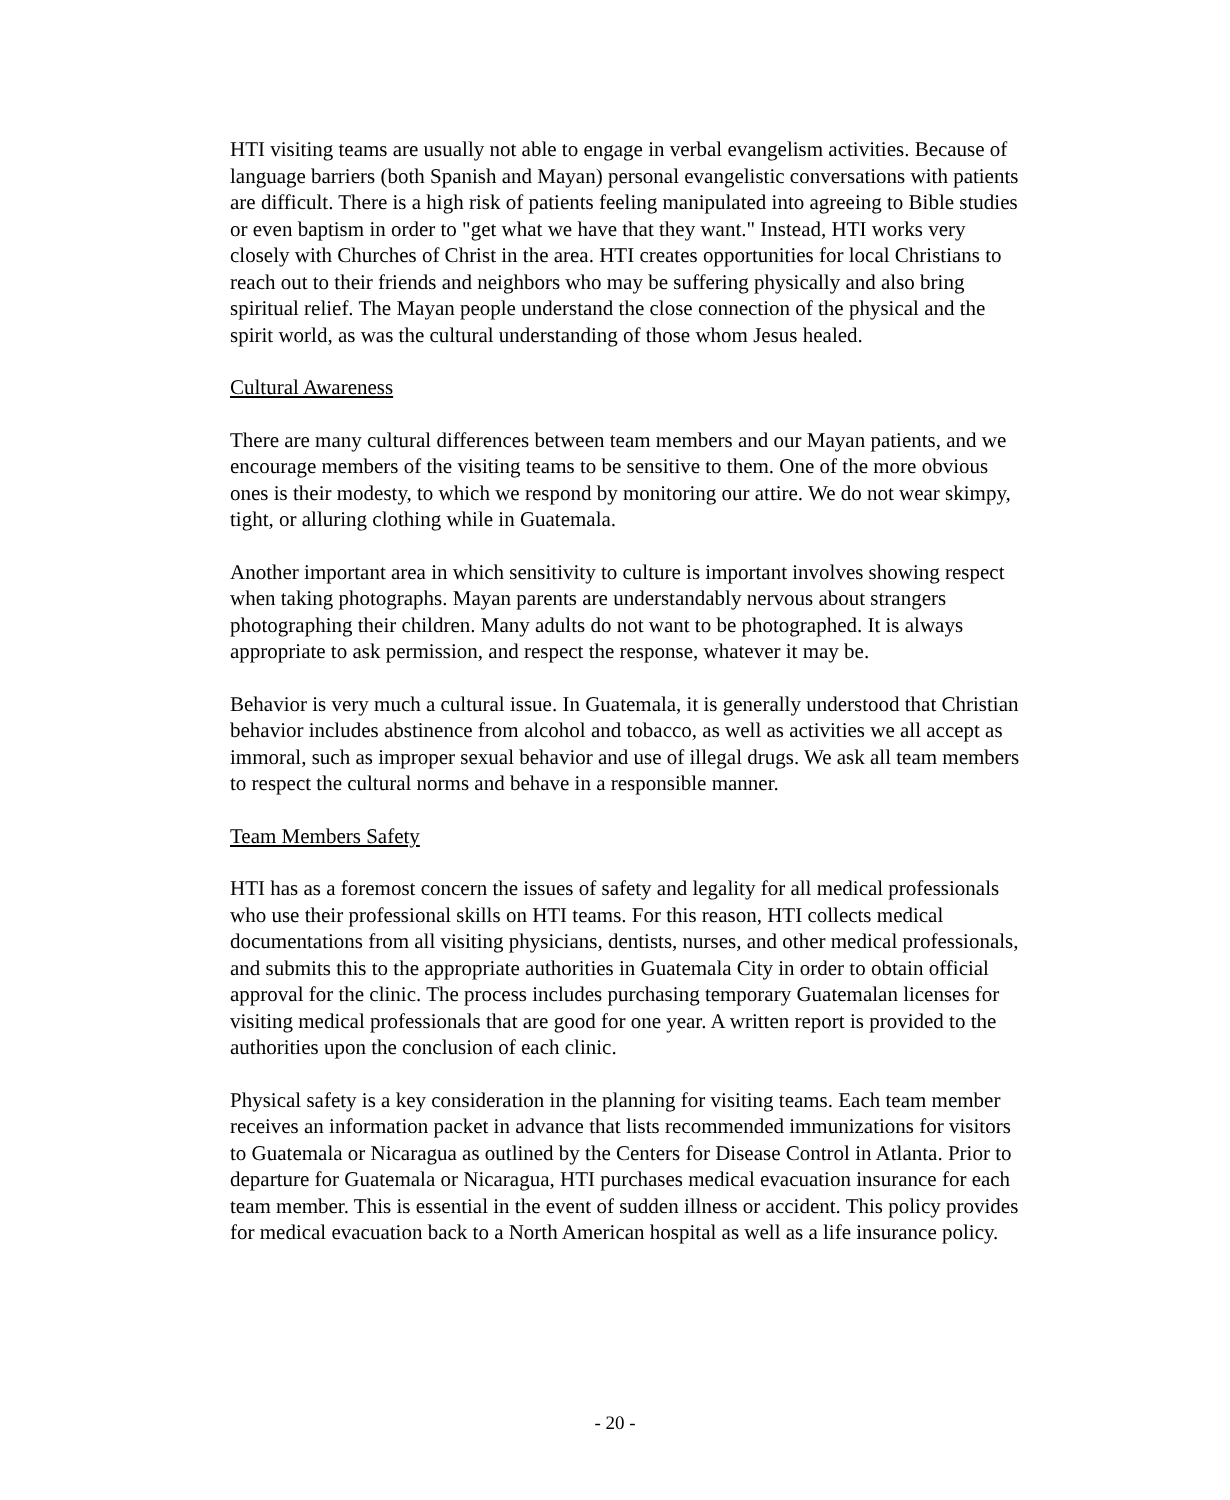HTI visiting teams are usually not able to engage in verbal evangelism activities. Because of language barriers (both Spanish and Mayan) personal evangelistic conversations with patients are difficult. There is a high risk of patients feeling manipulated into agreeing to Bible studies or even baptism in order to "get what we have that they want." Instead, HTI works very closely with Churches of Christ in the area. HTI creates opportunities for local Christians to reach out to their friends and neighbors who may be suffering physically and also bring spiritual relief. The Mayan people understand the close connection of the physical and the spirit world, as was the cultural understanding of those whom Jesus healed.
Cultural Awareness
There are many cultural differences between team members and our Mayan patients, and we encourage members of the visiting teams to be sensitive to them. One of the more obvious ones is their modesty, to which we respond by monitoring our attire. We do not wear skimpy, tight, or alluring clothing while in Guatemala.
Another important area in which sensitivity to culture is important involves showing respect when taking photographs. Mayan parents are understandably nervous about strangers photographing their children. Many adults do not want to be photographed. It is always appropriate to ask permission, and respect the response, whatever it may be.
Behavior is very much a cultural issue. In Guatemala, it is generally understood that Christian behavior includes abstinence from alcohol and tobacco, as well as activities we all accept as immoral, such as improper sexual behavior and use of illegal drugs. We ask all team members to respect the cultural norms and behave in a responsible manner.
Team Members Safety
HTI has as a foremost concern the issues of safety and legality for all medical professionals who use their professional skills on HTI teams. For this reason, HTI collects medical documentations from all visiting physicians, dentists, nurses, and other medical professionals, and submits this to the appropriate authorities in Guatemala City in order to obtain official approval for the clinic. The process includes purchasing temporary Guatemalan licenses for visiting medical professionals that are good for one year. A written report is provided to the authorities upon the conclusion of each clinic.
Physical safety is a key consideration in the planning for visiting teams. Each team member receives an information packet in advance that lists recommended immunizations for visitors to Guatemala or Nicaragua as outlined by the Centers for Disease Control in Atlanta. Prior to departure for Guatemala or Nicaragua, HTI purchases medical evacuation insurance for each team member. This is essential in the event of sudden illness or accident. This policy provides for medical evacuation back to a North American hospital as well as a life insurance policy.
- 20 -